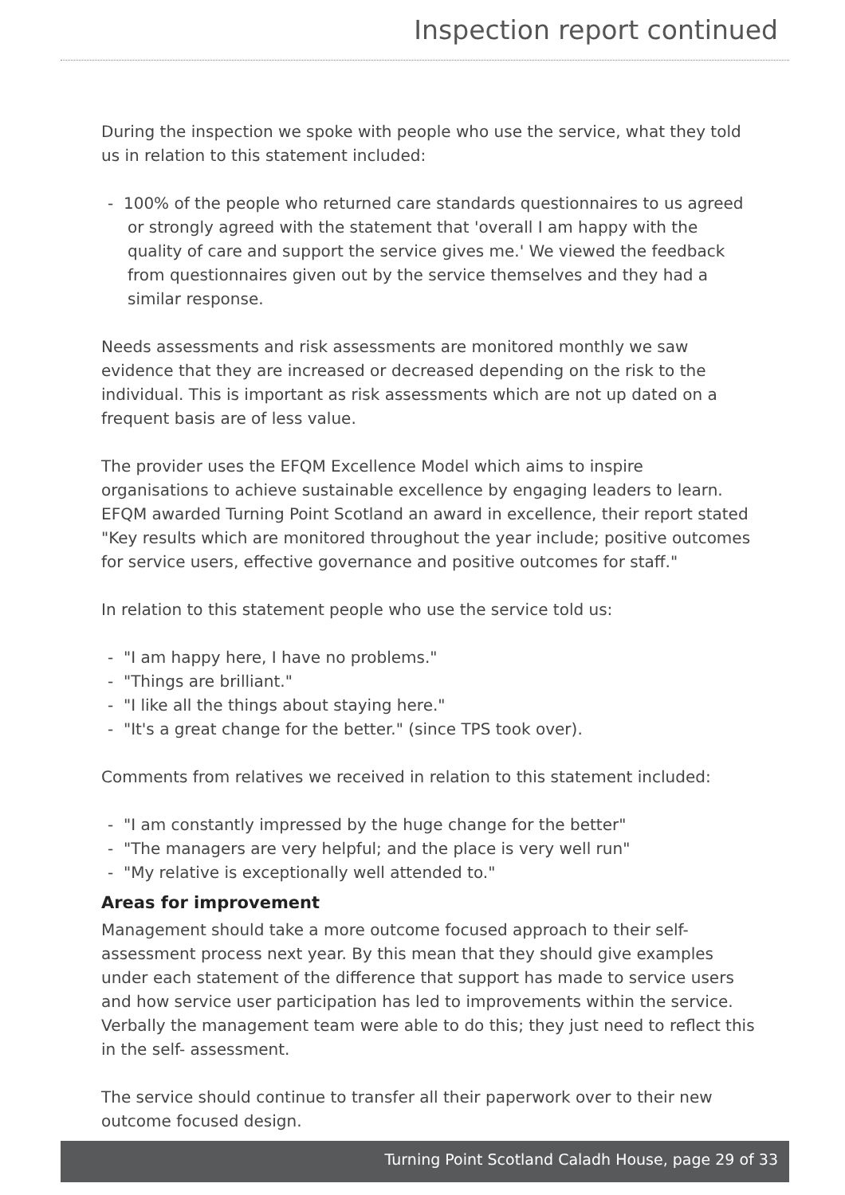Inspection report continued
During the inspection we spoke with people who use the service, what they told us in relation to this statement included:
- 100% of the people who returned care standards questionnaires to us agreed or strongly agreed with the statement that 'overall I am happy with the quality of care and support the service gives me.' We viewed the feedback from questionnaires given out by the service themselves and they had a similar response.
Needs assessments and risk assessments are monitored monthly we saw evidence that they are increased or decreased depending on the risk to the individual. This is important as risk assessments which are not up dated on a frequent basis are of less value.
The provider uses the EFQM Excellence Model which aims to inspire organisations to achieve sustainable excellence by engaging leaders to learn. EFQM awarded Turning Point Scotland an award in excellence, their report stated "Key results which are monitored throughout the year include; positive outcomes for service users, effective governance and positive outcomes for staff."
In relation to this statement people who use the service told us:
- "I am happy here, I have no problems."
- "Things are brilliant."
- "I like all the things about staying here."
- "It's a great change for the better." (since TPS took over).
Comments from relatives we received in relation to this statement included:
- "I am constantly impressed by the huge change for the better"
- "The managers are very helpful; and the place is very well run"
- "My relative is exceptionally well attended to."
Areas for improvement
Management should take a more outcome focused approach to their self-assessment process next year. By this mean that they should give examples under each statement of the difference that support has made to service users and how service user participation has led to improvements within the service. Verbally the management team were able to do this; they just need to reflect this in the self- assessment.
The service should continue to transfer all their paperwork over to their new outcome focused design.
Turning Point Scotland Caladh House, page 29 of 33